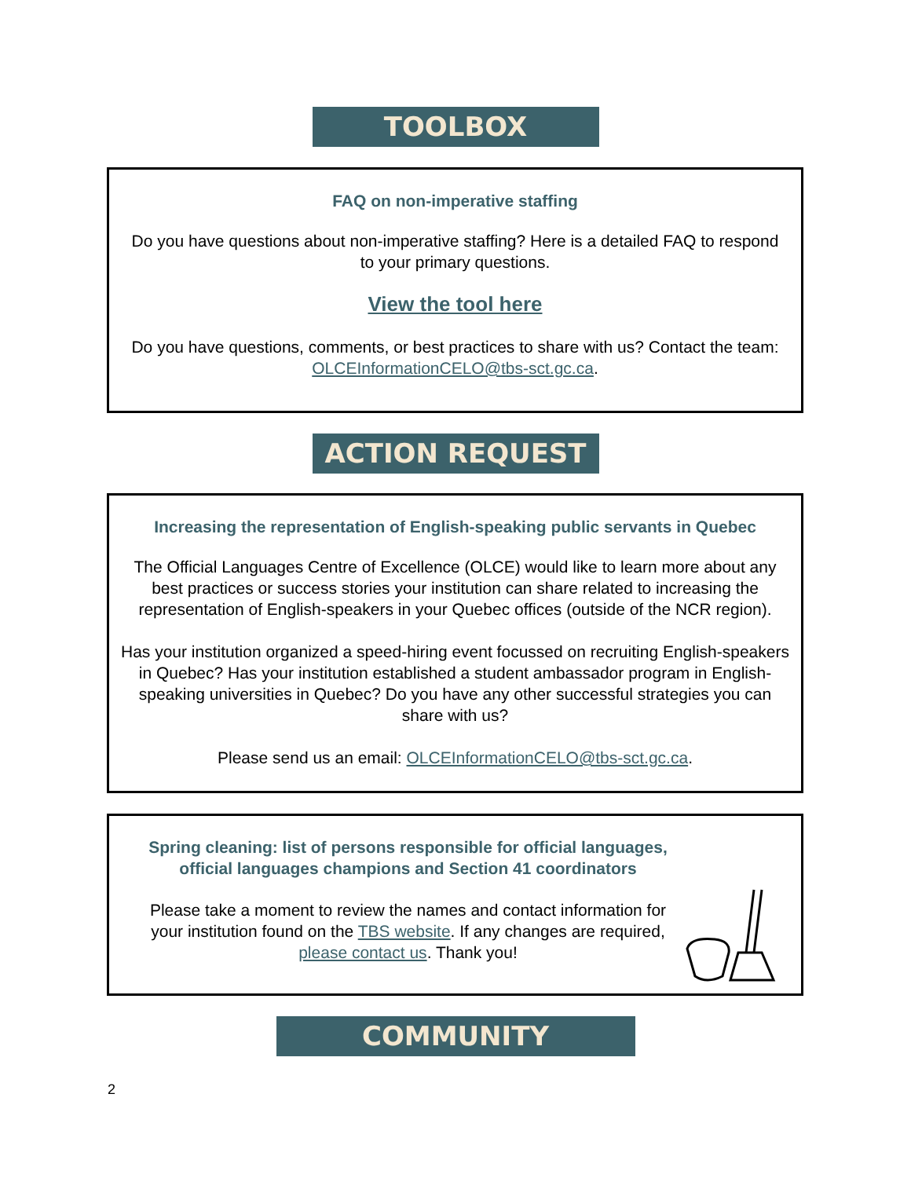TOOLBOX
FAQ on non-imperative staffing
Do you have questions about non-imperative staffing? Here is a detailed FAQ to respond to your primary questions.
View the tool here
Do you have questions, comments, or best practices to share with us? Contact the team: OLCEInformationCELO@tbs-sct.gc.ca.
ACTION REQUEST
Increasing the representation of English-speaking public servants in Quebec
The Official Languages Centre of Excellence (OLCE) would like to learn more about any best practices or success stories your institution can share related to increasing the representation of English-speakers in your Quebec offices (outside of the NCR region).
Has your institution organized a speed-hiring event focussed on recruiting English-speakers in Quebec? Has your institution established a student ambassador program in English-speaking universities in Quebec? Do you have any other successful strategies you can share with us?
Please send us an email: OLCEInformationCELO@tbs-sct.gc.ca.
Spring cleaning: list of persons responsible for official languages, official languages champions and Section 41 coordinators
Please take a moment to review the names and contact information for your institution found on the TBS website. If any changes are required, please contact us. Thank you!
COMMUNITY
2